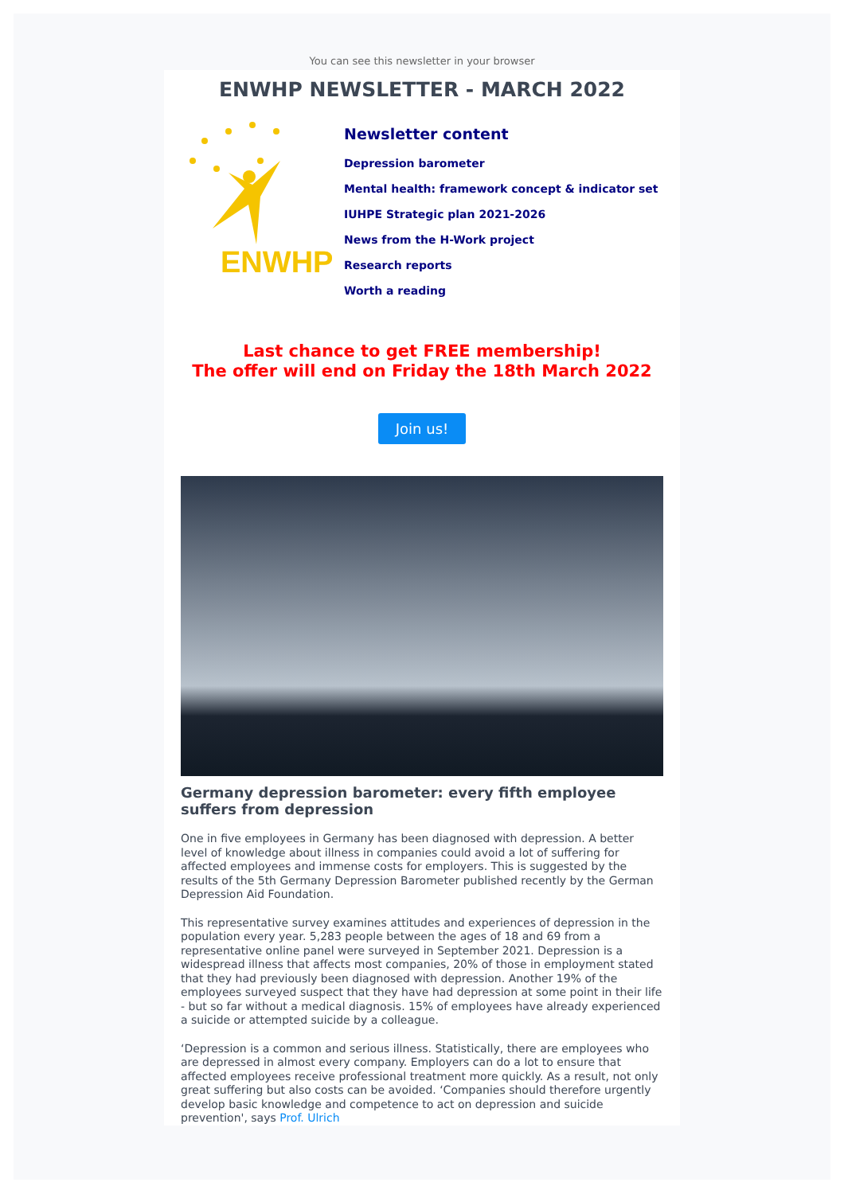You can see this newsletter in your browser
ENWHP NEWSLETTER - MARCH 2022
ENWHP
Newsletter content
Depression barometer
Mental health: framework concept & indicator set
IUHPE Strategic plan 2021-2026
News from the H-Work project
Research reports
Worth a reading
Last chance to get FREE membership!
The offer will end on Friday the 18th March 2022
Join us!
Germany depression barometer: every fifth employee suffers from depression
One in five employees in Germany has been diagnosed with depression. A better level of knowledge about illness in companies could avoid a lot of suffering for affected employees and immense costs for employers. This is suggested by the results of the 5th Germany Depression Barometer published recently by the German Depression Aid Foundation.
This representative survey examines attitudes and experiences of depression in the population every year. 5,283 people between the ages of 18 and 69 from a representative online panel were surveyed in September 2021. Depression is a widespread illness that affects most companies, 20% of those in employment stated that they had previously been diagnosed with depression. Another 19% of the employees surveyed suspect that they have had depression at some point in their life - but so far without a medical diagnosis. 15% of employees have already experienced a suicide or attempted suicide by a colleague.
‘Depression is a common and serious illness. Statistically, there are employees who are depressed in almost every company. Employers can do a lot to ensure that affected employees receive professional treatment more quickly. As a result, not only great suffering but also costs can be avoided. ‘Companies should therefore urgently develop basic knowledge and competence to act on depression and suicide prevention', says Prof. Ulrich